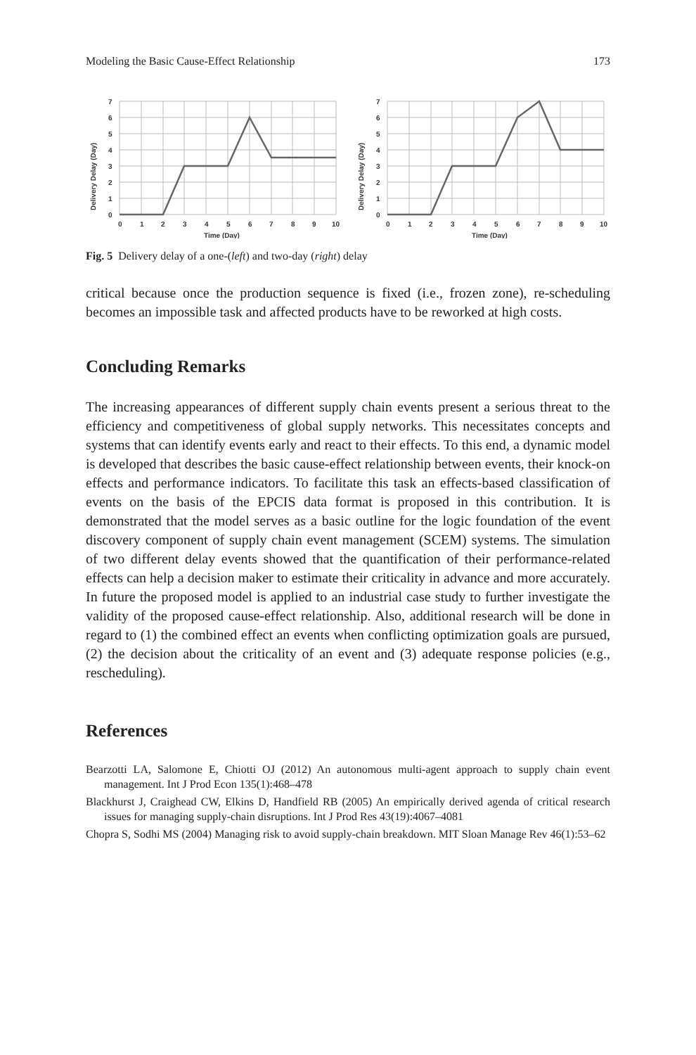Modeling the Basic Cause-Effect Relationship 173
7
6
5
4
3
2
1
0
0
1
2
3
4
5
6
7
8
9
10
Time (Day)
Delivery Delay (Day)
7
6
5
4
3
2
1
0
0
1
2
3
4
5
6
7
8
9
10
Time (Day)
Delivery Delay (Day)
Fig. 5 Delivery delay of a one-(left) and two-day (right) delay
critical because once the production sequence is fixed (i.e., frozen zone), re-scheduling becomes an impossible task and affected products have to be reworked at high costs.
Concluding Remarks
The increasing appearances of different supply chain events present a serious threat to the efficiency and competitiveness of global supply networks. This necessitates concepts and systems that can identify events early and react to their effects. To this end, a dynamic model is developed that describes the basic cause-effect relationship between events, their knock-on effects and performance indicators. To facilitate this task an effects-based classification of events on the basis of the EPCIS data format is proposed in this contribution. It is demonstrated that the model serves as a basic outline for the logic foundation of the event discovery component of supply chain event management (SCEM) systems. The simulation of two different delay events showed that the quantification of their performance-related effects can help a decision maker to estimate their criticality in advance and more accurately. In future the proposed model is applied to an industrial case study to further investigate the validity of the proposed cause-effect relationship. Also, additional research will be done in regard to (1) the combined effect an events when conflicting optimization goals are pursued, (2) the decision about the criticality of an event and (3) adequate response policies (e.g., rescheduling).
References
Bearzotti LA, Salomone E, Chiotti OJ (2012) An autonomous multi-agent approach to supply chain event management. Int J Prod Econ 135(1):468–478
Blackhurst J, Craighead CW, Elkins D, Handfield RB (2005) An empirically derived agenda of critical research issues for managing supply-chain disruptions. Int J Prod Res 43(19):4067–4081
Chopra S, Sodhi MS (2004) Managing risk to avoid supply-chain breakdown. MIT Sloan Manage Rev 46(1):53–62